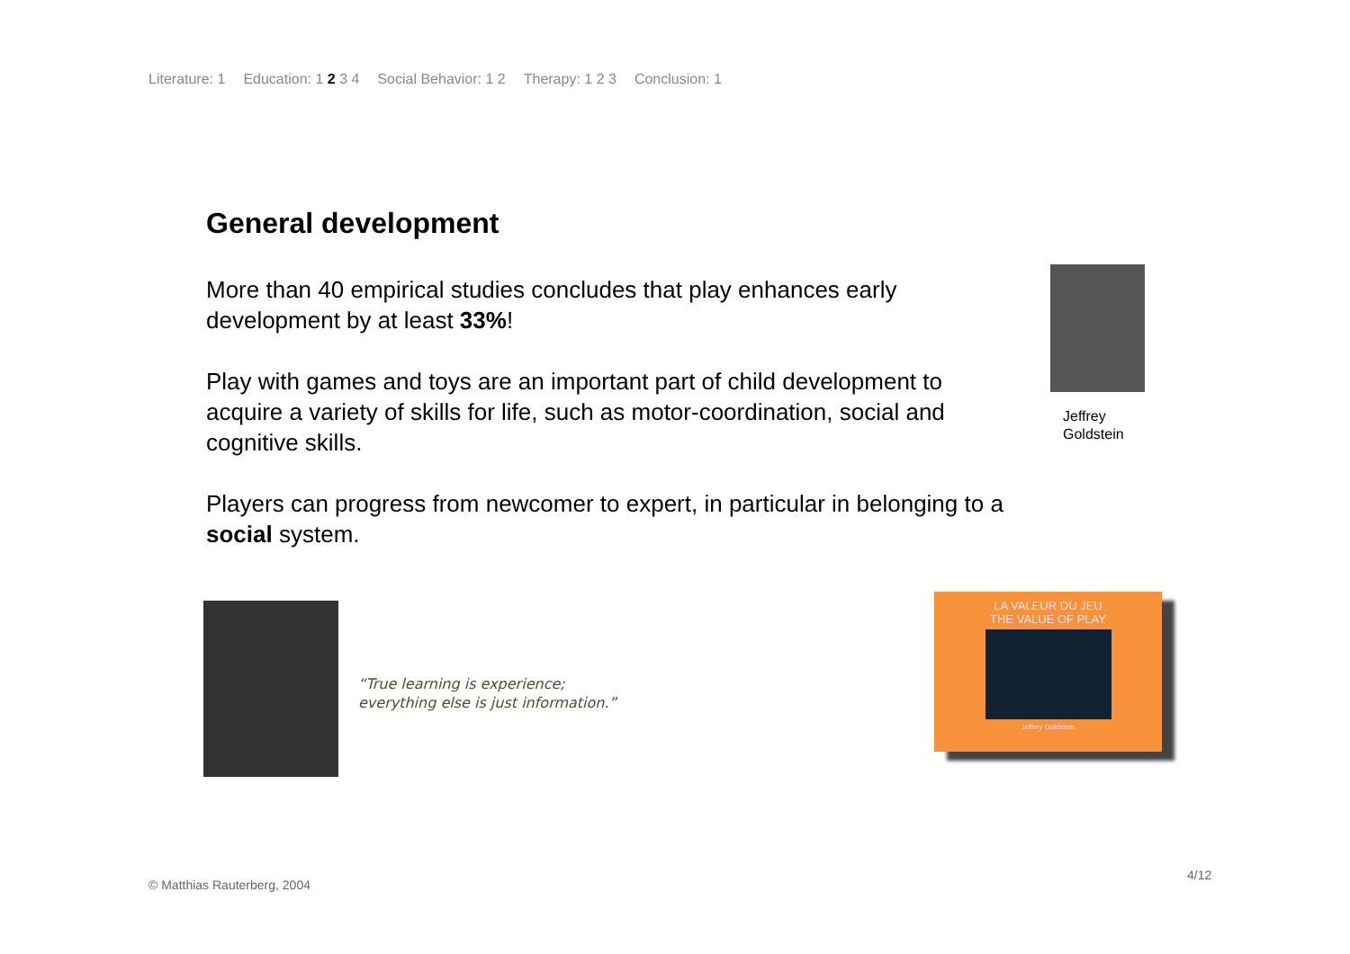Literature: 1 Education: 1 2 3 4 Social Behavior: 1 2 Therapy: 1 2 3 Conclusion: 1
General development
More than 40 empirical studies concludes that play enhances early development by at least 33%!
Play with games and toys are an important part of child development to acquire a variety of skills for life, such as motor-coordination, social and cognitive skills.
Players can progress from newcomer to expert, in particular in belonging to a social system.
Jeffrey
Goldstein
“True learning is experience;
everything else is just information.”
LA VALEUR DU JEU
THE VALUE OF PLAY
Jeffrey Goldstein
© Matthias Rauterberg, 2004
4/12